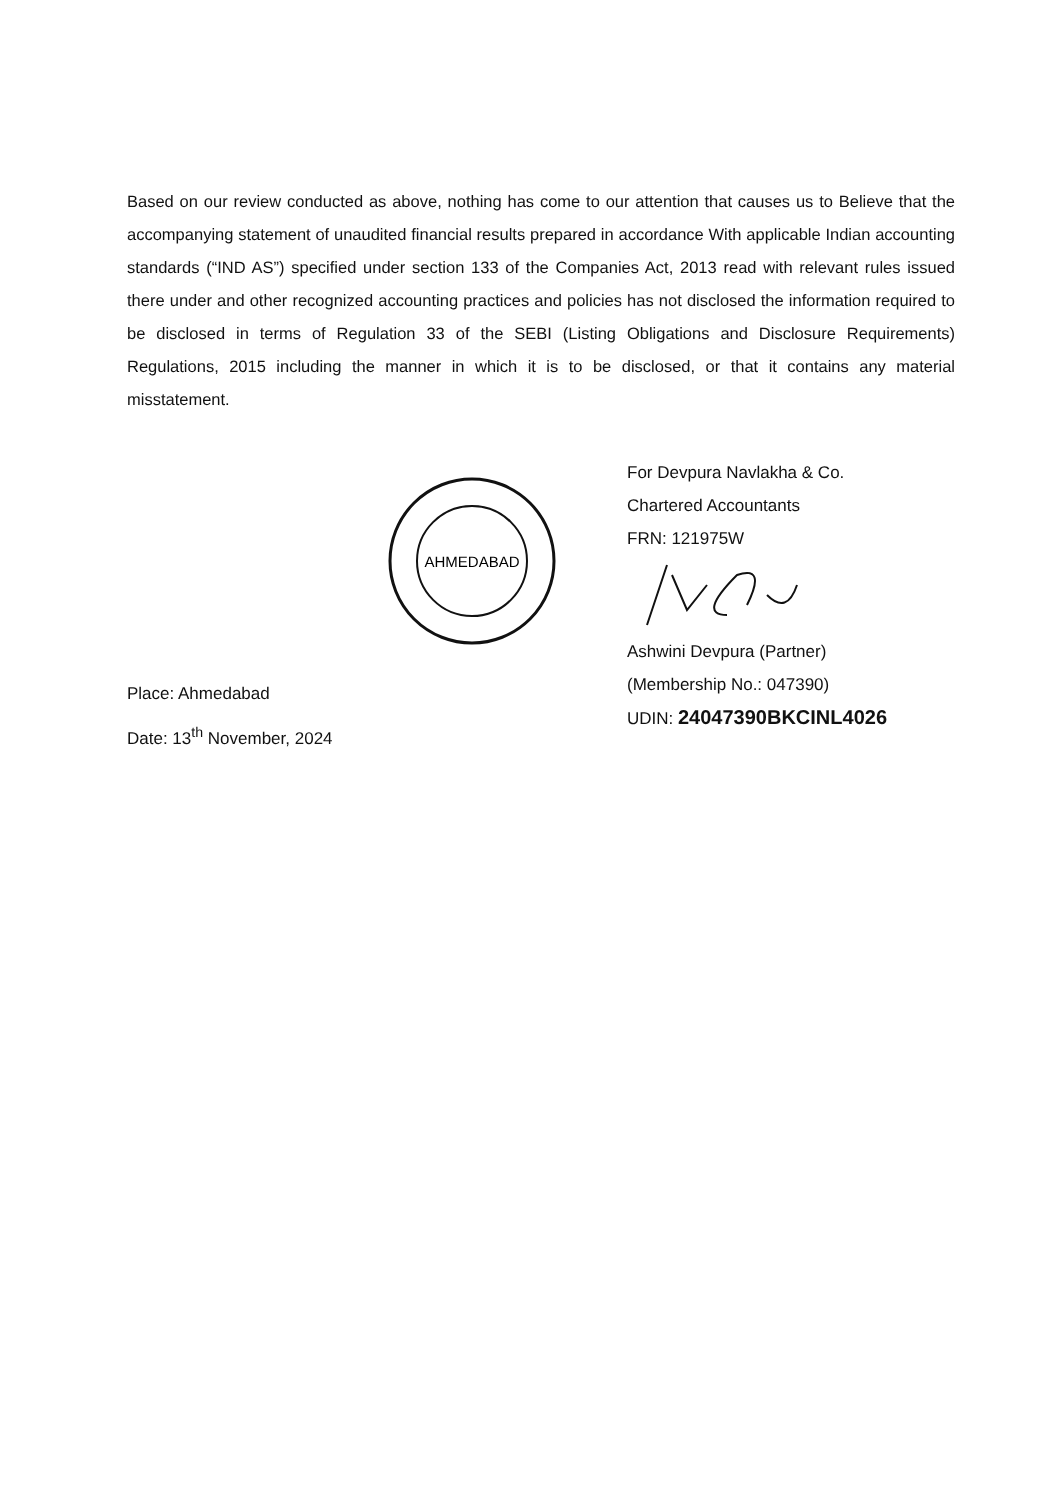Based on our review conducted as above, nothing has come to our attention that causes us to Believe that the accompanying statement of unaudited financial results prepared in accordance With applicable Indian accounting standards (“IND AS”) specified under section 133 of the Companies Act, 2013 read with relevant rules issued there under and other recognized accounting practices and policies has not disclosed the information required to be disclosed in terms of Regulation 33 of the SEBI (Listing Obligations and Disclosure Requirements) Regulations, 2015 including the manner in which it is to be disclosed, or that it contains any material misstatement.
AHMEDABAD
For Devpura Navlakha & Co.
Chartered Accountants
FRN: 121975W
Ashwini Devpura (Partner)
(Membership No.: 047390)
UDIN: 24047390BKCINL4026
Place: Ahmedabad
Date: 13<sup>th</sup> November, 2024